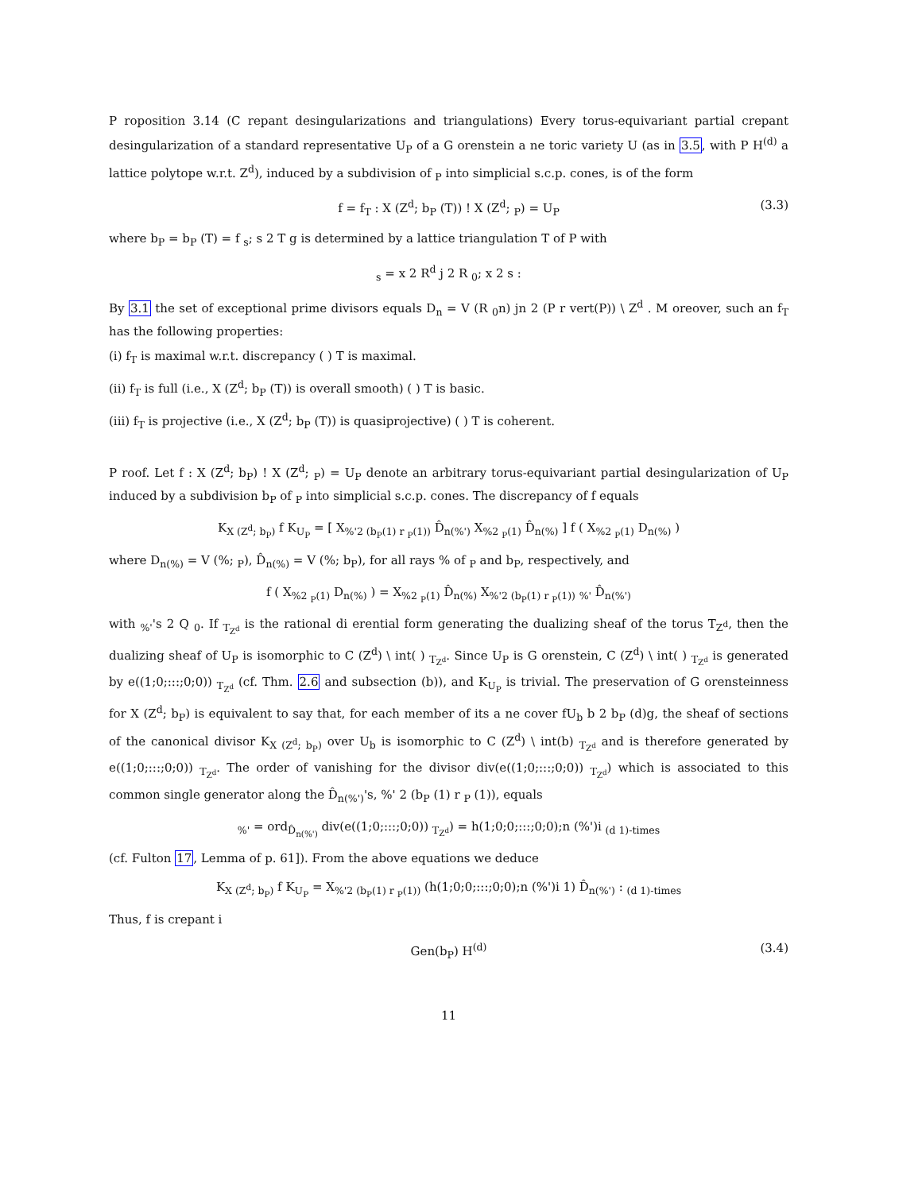P roposition 3.14 (C repant desingularizations and triangulations) Every torus-equivariant partial crepant desingularization of a standard representative U<sub>P</sub> of a G orenstein a ne toric variety U (as in 3.5, with P H<sup>(d)</sup> a lattice polytope w.r.t. Z<sup>d</sup>), induced by a subdivision of <sub>P</sub> into simplicial s.c.p. cones, is of the form
f = f<sub>T</sub> : X (Z<sup>d</sup>; b<sub>P</sub> (T)) ! X (Z<sup>d</sup>; <sub>P</sub>) = U<sub>P</sub> (3.3)
where b<sub>P</sub> = b<sub>P</sub> (T) = f <sub>s</sub>; s 2 T g is determined by a lattice triangulation T of P with
<sub>s</sub> = x 2 R<sup>d</sup> j 2 R <sub>0</sub>; x 2 s :
By 3.1 the set of exceptional prime divisors equals D<sub>n</sub> = V (R <sub>0</sub>n) jn 2 (P r vert(P)) \ Z<sup>d</sup> . M oreover, such an f<sub>T</sub> has the following properties:
(i) f<sub>T</sub> is maximal w.r.t. discrepancy ( ) T is maximal.
(ii) f<sub>T</sub> is full (i.e., X (Z<sup>d</sup>; b<sub>P</sub> (T)) is overall smooth) ( ) T is basic.
(iii) f<sub>T</sub> is projective (i.e., X (Z<sup>d</sup>; b<sub>P</sub> (T)) is quasiprojective) ( ) T is coherent.
P roof. Let f : X (Z<sup>d</sup>; b<sub>P</sub>) ! X (Z<sup>d</sup>; <sub>P</sub>) = U<sub>P</sub> denote an arbitrary torus-equivariant partial desingularization of U<sub>P</sub> induced by a subdivision b<sub>P</sub> of <sub>P</sub> into simplicial s.c.p. cones. The discrepancy of f equals
K<sub>X (Z<sup>d</sup>; b<sub>P</sub>)</sub> f K<sub>U<sub>P</sub></sub> = [ X<sub>%'2 (b<sub>P</sub>(1) r <sub>P</sub>(1))</sub> D̂<sub>n(%')</sub> X<sub>%2 <sub>P</sub>(1)</sub> D̂<sub>n(%)</sub> ] f ( X<sub>%2 <sub>P</sub>(1)</sub> D<sub>n(%)</sub> )
where D<sub>n(%)</sub> = V (%; <sub>P</sub>), D̂<sub>n(%)</sub> = V (%; b<sub>P</sub>), for all rays % of <sub>P</sub> and b<sub>P</sub>, respectively, and
f ( X<sub>%2 <sub>P</sub>(1)</sub> D<sub>n(%)</sub> ) = X<sub>%2 <sub>P</sub>(1)</sub> D̂<sub>n(%)</sub> X<sub>%'2 (b<sub>P</sub>(1) r <sub>P</sub>(1))</sub> <sub>%'</sub> D̂<sub>n(%')</sub>
with <sub>%'</sub>'s 2 Q <sub>0</sub>. If <sub>T<sub>Z<sup>d</sup></sub></sub> is the rational di erential form generating the dualizing sheaf of the torus T<sub>Z<sup>d</sup></sub>, then the dualizing sheaf of U<sub>P</sub> is isomorphic to C (Z<sup>d</sup>) \ int( ) <sub>T<sub>Z<sup>d</sup></sub></sub>. Since U<sub>P</sub> is G orenstein, C (Z<sup>d</sup>) \ int( ) <sub>T<sub>Z<sup>d</sup></sub></sub> is generated by e((1;0;:::;0;0)) <sub>T<sub>Z<sup>d</sup></sub></sub> (cf. Thm. 2.6 and subsection (b)), and K<sub>U<sub>P</sub></sub> is trivial. The preservation of G orensteinness for X (Z<sup>d</sup>; b<sub>P</sub>) is equivalent to say that, for each member of its a ne cover fU<sub>b</sub> b 2 b<sub>P</sub> (d)g, the sheaf of sections of the canonical divisor K<sub>X (Z<sup>d</sup>; b<sub>P</sub>)</sub> over U<sub>b</sub> is isomorphic to C (Z<sup>d</sup>) \ int(b) <sub>T<sub>Z<sup>d</sup></sub></sub> and is therefore generated by e((1;0;:::;0;0)) <sub>T<sub>Z<sup>d</sup></sub></sub>. The order of vanishing for the divisor div(e((1;0;:::;0;0)) <sub>T<sub>Z<sup>d</sup></sub></sub>) which is associated to this common single generator along the D̂<sub>n(%')</sub>'s, %' 2 (b<sub>P</sub> (1) r <sub>P</sub> (1)), equals
<sub>%'</sub> = ord<sub>D̂<sub>n(%')</sub></sub> div(e((1;0;:::;0;0)) <sub>T<sub>Z<sup>d</sup></sub></sub>) = h(1;0;0;:::;0;0);n (%')i <sub>(d 1)-times</sub>
(cf. Fulton 17, Lemma of p. 61]). From the above equations we deduce
K<sub>X (Z<sup>d</sup>; b<sub>P</sub>)</sub> f K<sub>U<sub>P</sub></sub> = X<sub>%'2 (b<sub>P</sub>(1) r <sub>P</sub>(1))</sub> (h(1;0;0;:::;0;0);n (%')i 1) D̂<sub>n(%')</sub> : <sub>(d 1)-times</sub>
Thus, f is crepant i
Gen(b<sub>P</sub>) H<sup>(d)</sup> (3.4)
11